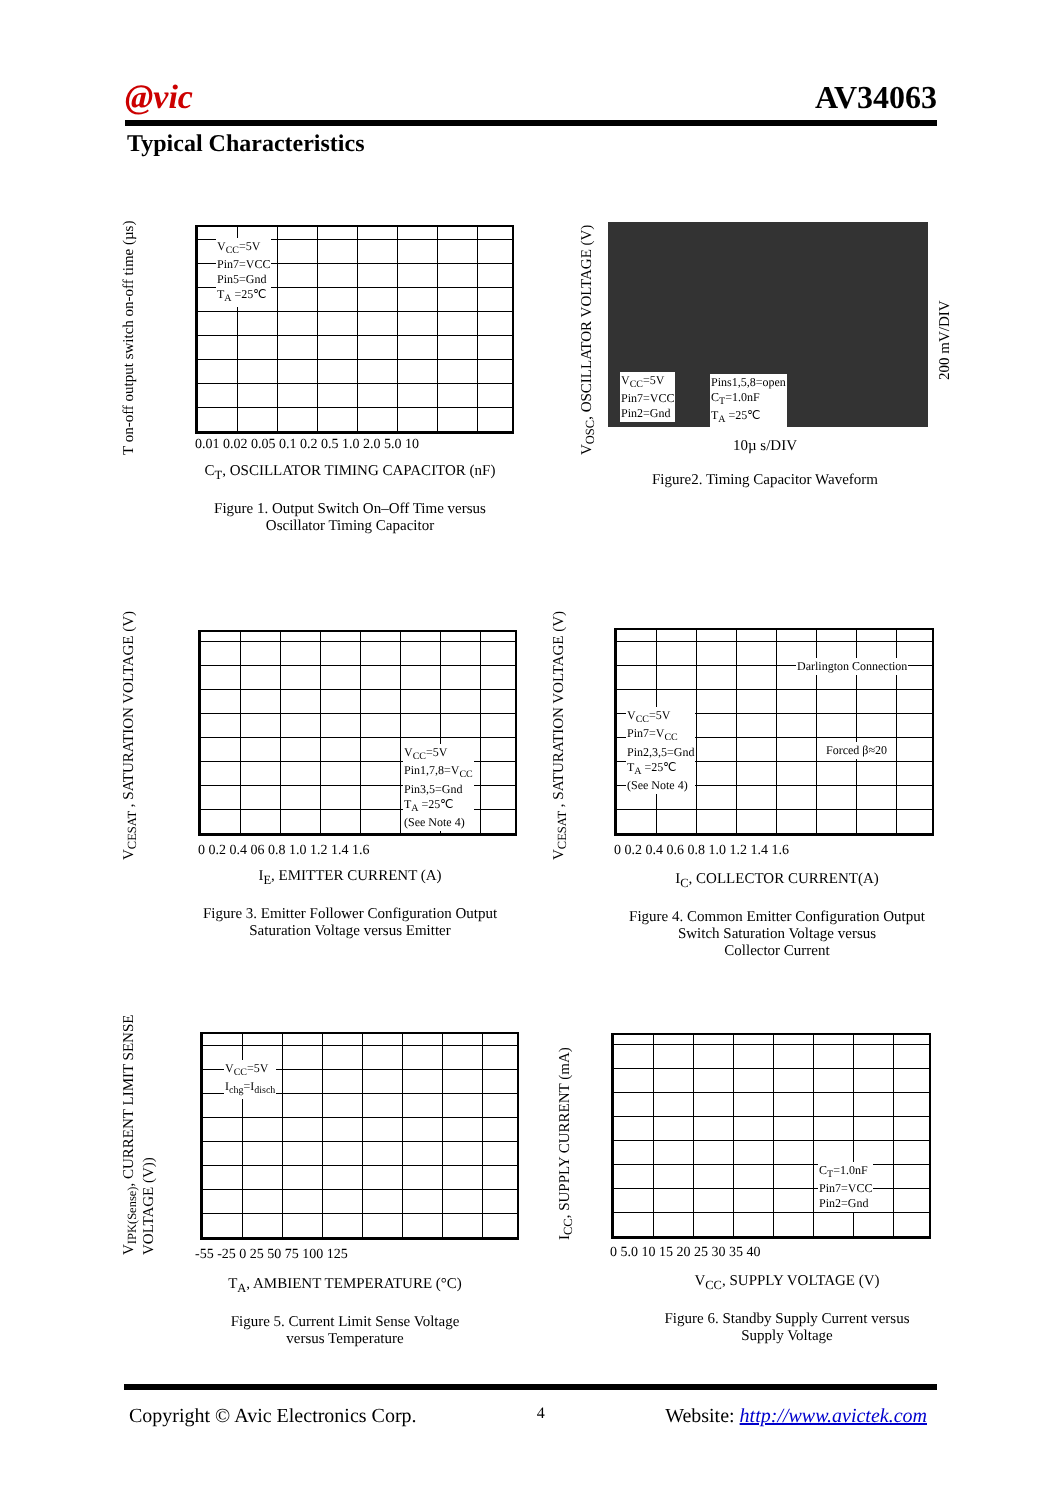@vic AV34063
Typical Characteristics
T on-off output switch on-off time (µs)
V<sub>CC</sub>=5V
Pin7=VCC
Pin5=Gnd
T<sub>A</sub> =25℃
0.01 0.02 0.05 0.1 0.2 0.5 1.0 2.0 5.0 10
C<sub>T</sub>, OSCILLATOR TIMING CAPACITOR (nF)
Figure 1. Output Switch On–Off Time versus
Oscillator Timing Capacitor
V<sub>OSC</sub>, OSCILLATOR VOLTAGE (V)
V<sub>CC</sub>=5V
Pin7=VCC
Pin2=Gnd
Pins1,5,8=open
C<sub>T</sub>=1.0nF
T<sub>A</sub> =25℃
200 mV/DIV
10µ s/DIV
Figure2. Timing Capacitor Waveform
V<sub>CESAT</sub> , SATURATION VOLTAGE (V)
V<sub>CC</sub>=5V
Pin1,7,8=V<sub>CC</sub>
Pin3,5=Gnd
T<sub>A</sub> =25℃
(See Note 4)
0 0.2 0.4 06 0.8 1.0 1.2 1.4 1.6
I<sub>E</sub>, EMITTER CURRENT (A)
Figure 3. Emitter Follower Configuration Output
Saturation Voltage versus Emitter
V<sub>CESAT</sub> , SATURATION VOLTAGE (V)
Darlington Connection
V<sub>CC</sub>=5V
Pin7=V<sub>CC</sub>
Pin2,3,5=Gnd
T<sub>A</sub> =25℃
(See Note 4)
Forced β≈20
0 0.2 0.4 0.6 0.8 1.0 1.2 1.4 1.6
I<sub>C</sub>, COLLECTOR CURRENT(A)
Figure 4. Common Emitter Configuration Output
Switch Saturation Voltage versus
Collector Current
V<sub>IPK(Sense)</sub>, CURRENT LIMIT SENSE VOLTAGE (V))
V<sub>CC</sub>=5V
I<sub>chg</sub>=I<sub>disch</sub>
-55 -25 0 25 50 75 100 125
T<sub>A</sub>, AMBIENT TEMPERATURE (°C)
Figure 5. Current Limit Sense Voltage
versus Temperature
I<sub>CC</sub>, SUPPLY CURRENT (mA)
C<sub>T</sub>=1.0nF
Pin7=VCC
Pin2=Gnd
0 5.0 10 15 20 25 30 35 40
V<sub>CC</sub>, SUPPLY VOLTAGE (V)
Figure 6. Standby Supply Current versus
Supply Voltage
Copyright © Avic Electronics Corp. 4 Website: http://www.avictek.com